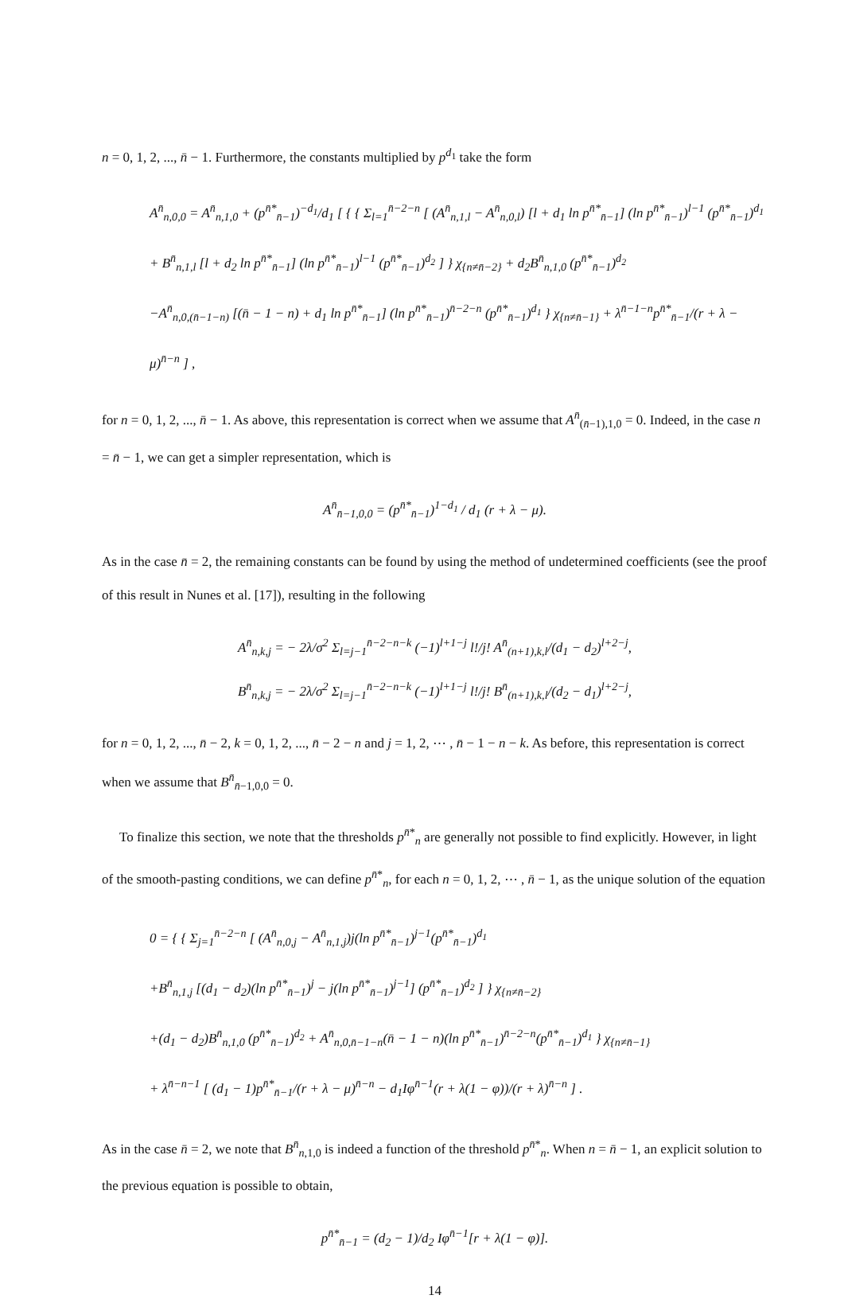n = 0, 1, 2, ..., n̄ − 1. Furthermore, the constants multiplied by p<sup>d<sub>1</sub></sup> take the form
A<sup>n̄</sup><sub>n,0,0</sub> = A<sup>n̄</sup><sub>n,1,0</sub> + (p<sup>n̄*</sup><sub>n̄−1</sub>)<sup>−d<sub>1</sub></sup>/d<sub>1</sub> [ { { Σ<sub>l=1</sub><sup>n̄−2−n</sup> [ (A<sup>n̄</sup><sub>n,1,l</sub> − A<sup>n̄</sup><sub>n,0,l</sub>) [l + d<sub>1</sub> ln p<sup>n̄*</sup><sub>n̄−1</sub>] (ln p<sup>n̄*</sup><sub>n̄−1</sub>)<sup>l−1</sup> (p<sup>n̄*</sup><sub>n̄−1</sub>)<sup>d<sub>1</sub></sup>
+ B<sup>n̄</sup><sub>n,1,l</sub> [l + d<sub>2</sub> ln p<sup>n̄*</sup><sub>n̄−1</sub>] (ln p<sup>n̄*</sup><sub>n̄−1</sub>)<sup>l−1</sup> (p<sup>n̄*</sup><sub>n̄−1</sub>)<sup>d<sub>2</sub></sup> ] } χ<sub>{n≠n̄−2}</sub> + d<sub>2</sub>B<sup>n̄</sup><sub>n,1,0</sub> (p<sup>n̄*</sup><sub>n̄−1</sub>)<sup>d<sub>2</sub></sup>
−A<sup>n̄</sup><sub>n,0,(n̄−1−n)</sub> [(n̄ − 1 − n) + d<sub>1</sub> ln p<sup>n̄*</sup><sub>n̄−1</sub>] (ln p<sup>n̄*</sup><sub>n̄−1</sub>)<sup>n̄−2−n</sup> (p<sup>n̄*</sup><sub>n̄−1</sub>)<sup>d<sub>1</sub></sup> } χ<sub>{n≠n̄−1}</sub> + λ<sup>n̄−1−n</sup>p<sup>n̄*</sup><sub>n̄−1</sub>/(r + λ − μ)<sup>n̄−n</sup> ] ,
for n = 0, 1, 2, ..., n̄ − 1. As above, this representation is correct when we assume that A<sup>n̄</sup><sub>(n̄−1),1,0</sub> = 0. Indeed, in the case n = n̄ − 1, we can get a simpler representation, which is
A<sup>n̄</sup><sub>n̄−1,0,0</sub> = (p<sup>n̄*</sup><sub>n̄−1</sub>)<sup>1−d<sub>1</sub></sup> / d<sub>1</sub> (r + λ − μ).
As in the case n̄ = 2, the remaining constants can be found by using the method of undetermined coefficients (see the proof of this result in Nunes et al. [17]), resulting in the following
A<sup>n̄</sup><sub>n,k,j</sub> = − 2λ/σ<sup>2</sup> Σ<sub>l=j−1</sub><sup>n̄−2−n−k</sup> (−1)<sup>l+1−j</sup> l!/j! A<sup>n̄</sup><sub>(n+1),k,l</sub>/(d<sub>1</sub> − d<sub>2</sub>)<sup>l+2−j</sup>,
B<sup>n̄</sup><sub>n,k,j</sub> = − 2λ/σ<sup>2</sup> Σ<sub>l=j−1</sub><sup>n̄−2−n−k</sup> (−1)<sup>l+1−j</sup> l!/j! B<sup>n̄</sup><sub>(n+1),k,l</sub>/(d<sub>2</sub> − d<sub>1</sub>)<sup>l+2−j</sup>,
for n = 0, 1, 2, ..., n̄ − 2, k = 0, 1, 2, ..., n̄ − 2 − n and j = 1, 2, ⋯ , n̄ − 1 − n − k. As before, this representation is correct when we assume that B<sup>n̄</sup><sub>n̄−1,0,0</sub> = 0.
To finalize this section, we note that the thresholds p<sup>n̄*</sup><sub>n</sub> are generally not possible to find explicitly. However, in light of the smooth-pasting conditions, we can define p<sup>n̄*</sup><sub>n</sub>, for each n = 0, 1, 2, ⋯ , n̄ − 1, as the unique solution of the equation
0 = { { Σ<sub>j=1</sub><sup>n̄−2−n</sup> [ (A<sup>n̄</sup><sub>n,0,j</sub> − A<sup>n̄</sup><sub>n,1,j</sub>)j(ln p<sup>n̄*</sup><sub>n̄−1</sub>)<sup>j−1</sup>(p<sup>n̄*</sup><sub>n̄−1</sub>)<sup>d<sub>1</sub></sup>
+B<sup>n̄</sup><sub>n,1,j</sub> [(d<sub>1</sub> − d<sub>2</sub>)(ln p<sup>n̄*</sup><sub>n̄−1</sub>)<sup>j</sup> − j(ln p<sup>n̄*</sup><sub>n̄−1</sub>)<sup>j−1</sup>] (p<sup>n̄*</sup><sub>n̄−1</sub>)<sup>d<sub>2</sub></sup> ] } χ<sub>{n≠n̄−2}</sub>
+(d<sub>1</sub> − d<sub>2</sub>)B<sup>n̄</sup><sub>n,1,0</sub> (p<sup>n̄*</sup><sub>n̄−1</sub>)<sup>d<sub>2</sub></sup> + A<sup>n̄</sup><sub>n,0,n̄−1−n</sub>(n̄ − 1 − n)(ln p<sup>n̄*</sup><sub>n̄−1</sub>)<sup>n̄−2−n</sup>(p<sup>n̄*</sup><sub>n̄−1</sub>)<sup>d<sub>1</sub></sup> } χ<sub>{n≠n̄−1}</sub>
+ λ<sup>n̄−n−1</sup> [ (d<sub>1</sub> − 1)p<sup>n̄*</sup><sub>n̄−1</sub>/(r + λ − μ)<sup>n̄−n</sup> − d<sub>1</sub>Iφ<sup>n̄−1</sup>(r + λ(1 − φ))/(r + λ)<sup>n̄−n</sup> ] .
As in the case n̄ = 2, we note that B<sup>n̄</sup><sub>n,1,0</sub> is indeed a function of the threshold p<sup>n̄*</sup><sub>n</sub>. When n = n̄ − 1, an explicit solution to the previous equation is possible to obtain,
p<sup>n̄*</sup><sub>n̄−1</sub> = (d<sub>2</sub> − 1)/d<sub>2</sub> Iφ<sup>n̄−1</sup>[r + λ(1 − φ)].
14